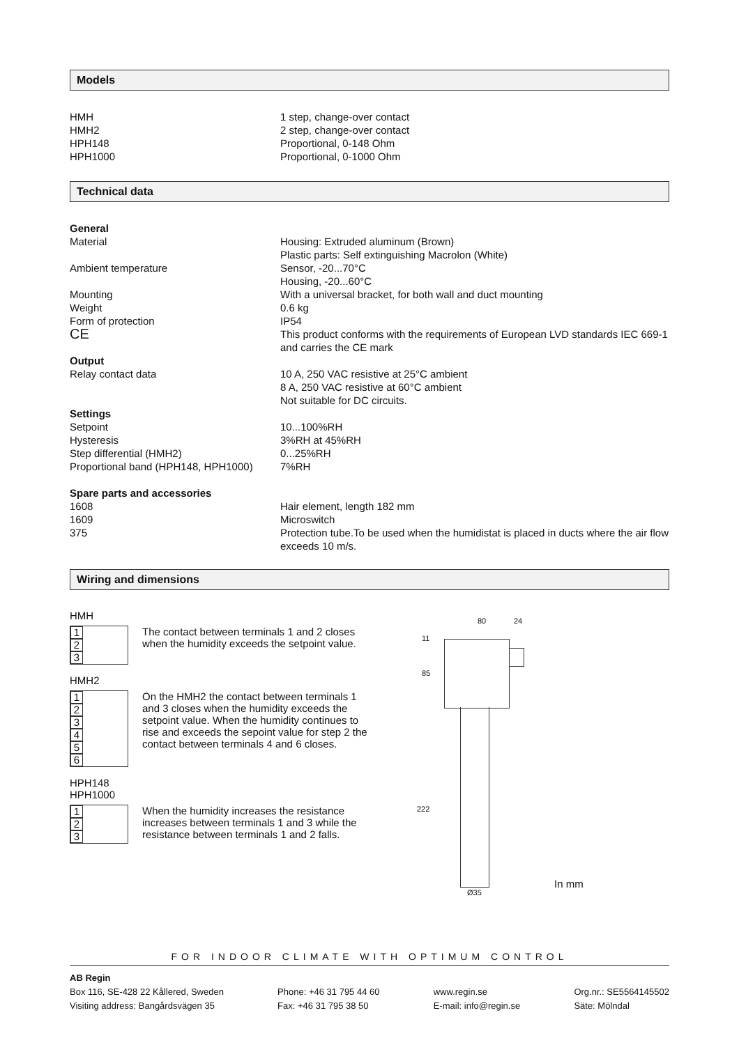Models
| HMH | 1 step, change-over contact |
| HMH2 | 2 step, change-over contact |
| HPH148 | Proportional, 0-148 Ohm |
| HPH1000 | Proportional, 0-1000 Ohm |
Technical data
| General | |
| Material | Housing: Extruded aluminum (Brown) Plastic parts: Self extinguishing Macrolon (White) |
| Ambient temperature | Sensor, -20...70°C Housing, -20...60°C |
| Mounting | With a universal bracket, for both wall and duct mounting |
| Weight | 0.6 kg |
| Form of protection | IP54 |
| CE | This product conforms with the requirements of European LVD standards IEC 669-1 and carries the CE mark |
| Output | |
| Relay contact data | 10 A, 250 VAC resistive at 25°C ambient 8 A, 250 VAC resistive at 60°C ambient Not suitable for DC circuits. |
| Settings | |
| Setpoint | 10...100%RH |
| Hysteresis | 3%RH at 45%RH |
| Step differential (HMH2) | 0...25%RH |
| Proportional band (HPH148, HPH1000) | 7%RH |
| Spare parts and accessories | |
| 1608 | Hair element, length 182 mm |
| 1609 | Microswitch |
| 375 | Protection tube.To be used when the humidistat is placed in ducts where the air flow exceeds 10 m/s. |
Wiring and dimensions
HMH
1
2
3
The contact between terminals 1 and 2 closes when the humidity exceeds the setpoint value.
HMH2
1
2
3
4
5
6
On the HMH2 the contact between terminals 1 and 3 closes when the humidity exceeds the setpoint value. When the humidity continues to rise and exceeds the sepoint value for step 2 the contact between terminals 4 and 6 closes.
HPH148
HPH1000
1
2
3
When the humidity increases the resistance increases between terminals 1 and 3 while the resistance between terminals 1 and 2 falls.
80 24
11
85
222
Ø35
In mm
FOR INDOOR CLIMATE WITH OPTIMUM CONTROL
AB Regin
Box 116, SE-428 22 Kållered, Sweden
Visiting address: Bangårdsvägen 35
Phone: +46 31 795 44 60
Fax: +46 31 795 38 50
www.regin.se
E-mail: info@regin.se
Org.nr.: SE5564145502
Säte: Mölndal